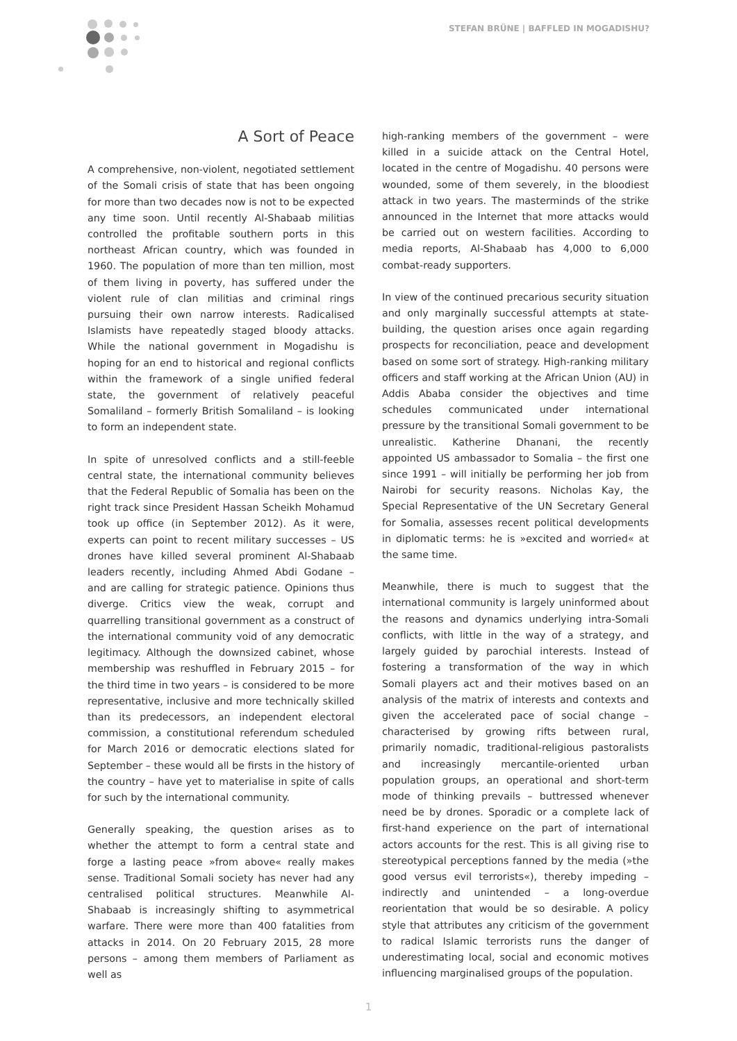STEFAN BRÜNE | BAFFLED IN MOGADISHU?
A Sort of Peace
A comprehensive, non-violent, negotiated settlement of the Somali crisis of state that has been ongoing for more than two decades now is not to be expected any time soon. Until recently Al-Shabaab militias controlled the profitable southern ports in this northeast African country, which was founded in 1960. The population of more than ten million, most of them living in poverty, has suffered under the violent rule of clan militias and criminal rings pursuing their own narrow interests. Radicalised Islamists have repeatedly staged bloody attacks. While the national government in Mogadishu is hoping for an end to historical and regional conflicts within the framework of a single unified federal state, the government of relatively peaceful Somaliland – formerly British Somaliland – is looking to form an independent state.
In spite of unresolved conflicts and a still-feeble central state, the international community believes that the Federal Republic of Somalia has been on the right track since President Hassan Scheikh Mohamud took up office (in September 2012). As it were, experts can point to recent military successes – US drones have killed several prominent Al-Shabaab leaders recently, including Ahmed Abdi Godane – and are calling for strategic patience. Opinions thus diverge. Critics view the weak, corrupt and quarrelling transitional government as a construct of the international community void of any democratic legitimacy. Although the downsized cabinet, whose membership was reshuffled in February 2015 – for the third time in two years – is considered to be more representative, inclusive and more technically skilled than its predecessors, an independent electoral commission, a constitutional referendum scheduled for March 2016 or democratic elections slated for September – these would all be firsts in the history of the country – have yet to materialise in spite of calls for such by the international community.
Generally speaking, the question arises as to whether the attempt to form a central state and forge a lasting peace »from above« really makes sense. Traditional Somali society has never had any centralised political structures. Meanwhile Al-Shabaab is increasingly shifting to asymmetrical warfare. There were more than 400 fatalities from attacks in 2014. On 20 February 2015, 28 more persons – among them members of Parliament as well as
high-ranking members of the government – were killed in a suicide attack on the Central Hotel, located in the centre of Mogadishu. 40 persons were wounded, some of them severely, in the bloodiest attack in two years. The masterminds of the strike announced in the Internet that more attacks would be carried out on western facilities. According to media reports, Al-Shabaab has 4,000 to 6,000 combat-ready supporters.
In view of the continued precarious security situation and only marginally successful attempts at state-building, the question arises once again regarding prospects for reconciliation, peace and development based on some sort of strategy. High-ranking military officers and staff working at the African Union (AU) in Addis Ababa consider the objectives and time schedules communicated under international pressure by the transitional Somali government to be unrealistic. Katherine Dhanani, the recently appointed US ambassador to Somalia – the first one since 1991 – will initially be performing her job from Nairobi for security reasons. Nicholas Kay, the Special Representative of the UN Secretary General for Somalia, assesses recent political developments in diplomatic terms: he is »excited and worried« at the same time.
Meanwhile, there is much to suggest that the international community is largely uninformed about the reasons and dynamics underlying intra-Somali conflicts, with little in the way of a strategy, and largely guided by parochial interests. Instead of fostering a transformation of the way in which Somali players act and their motives based on an analysis of the matrix of interests and contexts and given the accelerated pace of social change – characterised by growing rifts between rural, primarily nomadic, traditional-religious pastoralists and increasingly mercantile-oriented urban population groups, an operational and short-term mode of thinking prevails – buttressed whenever need be by drones. Sporadic or a complete lack of first-hand experience on the part of international actors accounts for the rest. This is all giving rise to stereotypical perceptions fanned by the media (»the good versus evil terrorists«), thereby impeding – indirectly and unintended – a long-overdue reorientation that would be so desirable. A policy style that attributes any criticism of the government to radical Islamic terrorists runs the danger of underestimating local, social and economic motives influencing marginalised groups of the population.
1